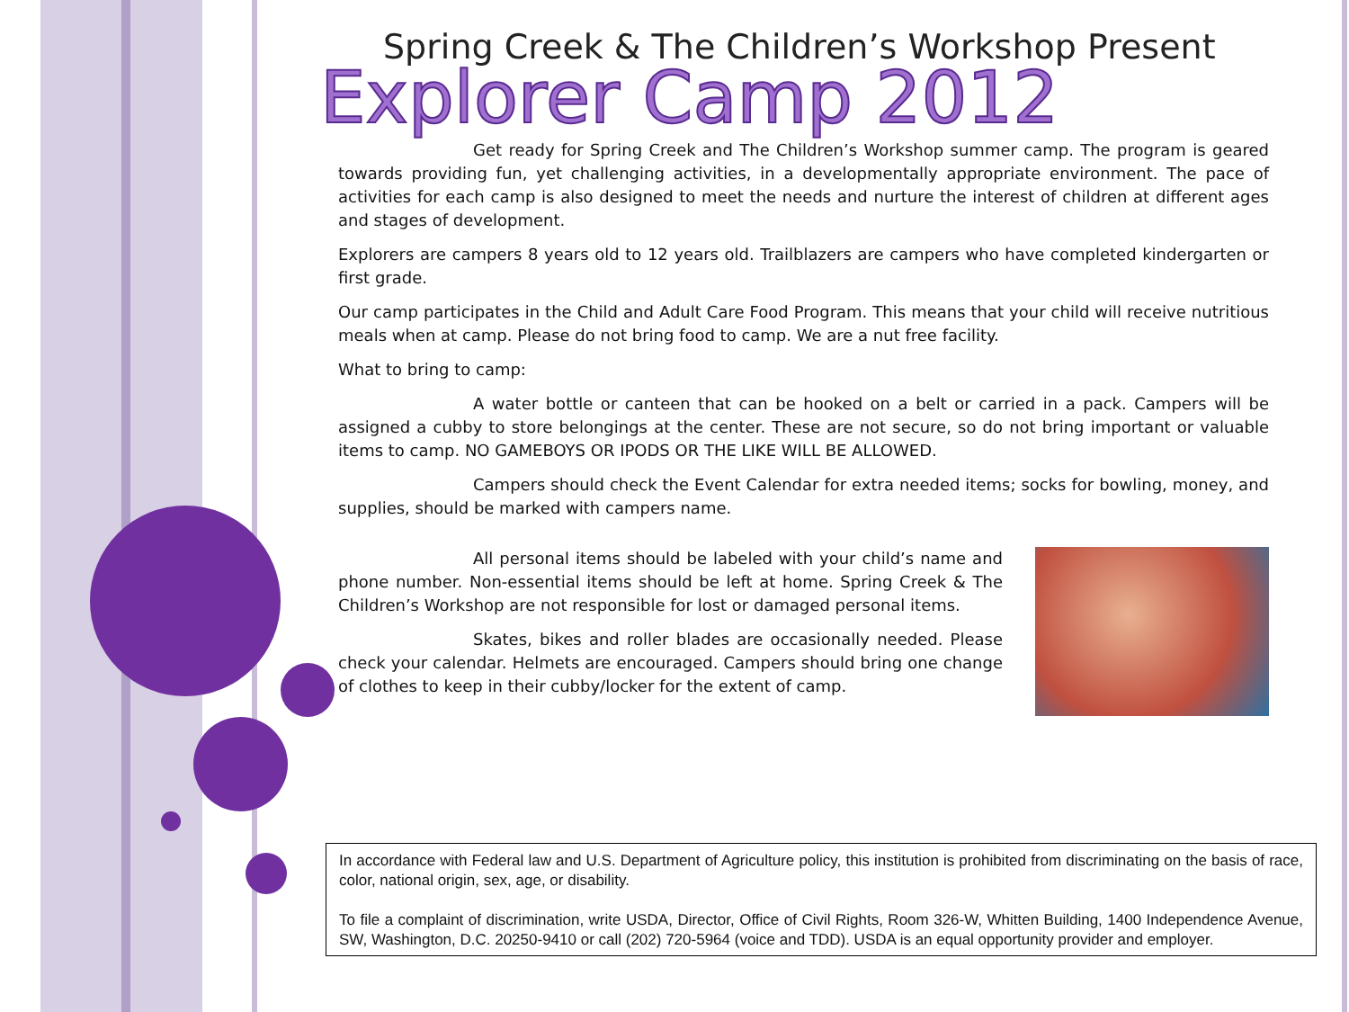Spring Creek & The Children’s Workshop Present
Explorer Camp 2012
Get ready for Spring Creek and The Children’s Workshop summer camp. The program is geared towards providing fun, yet challenging activities, in a developmentally appropriate environment. The pace of activities for each camp is also designed to meet the needs and nurture the interest of children at different ages and stages of development.
Explorers are campers 8 years old to 12 years old. Trailblazers are campers who have completed kindergarten or first grade.
Our camp participates in the Child and Adult Care Food Program. This means that your child will receive nutritious meals when at camp. Please do not bring food to camp. We are a nut free facility.
What to bring to camp:
A water bottle or canteen that can be hooked on a belt or carried in a pack. Campers will be assigned a cubby to store belongings at the center. These are not secure, so do not bring important or valuable items to camp. NO GAMEBOYS OR IPODS OR THE LIKE WILL BE ALLOWED.
Campers should check the Event Calendar for extra needed items; socks for bowling, money, and supplies, should be marked with campers name.
All personal items should be labeled with your child’s name and phone number. Non-essential items should be left at home. Spring Creek & The Children’s Workshop are not responsible for lost or damaged personal items.
Skates, bikes and roller blades are occasionally needed. Please check your calendar. Helmets are encouraged. Campers should bring one change of clothes to keep in their cubby/locker for the extent of camp.
In accordance with Federal law and U.S. Department of Agriculture policy, this institution is prohibited from discriminating on the basis of race, color, national origin, sex, age, or disability.
To file a complaint of discrimination, write USDA, Director, Office of Civil Rights, Room 326-W, Whitten Building, 1400 Independence Avenue, SW, Washington, D.C. 20250-9410 or call (202) 720-5964 (voice and TDD). USDA is an equal opportunity provider and employer.